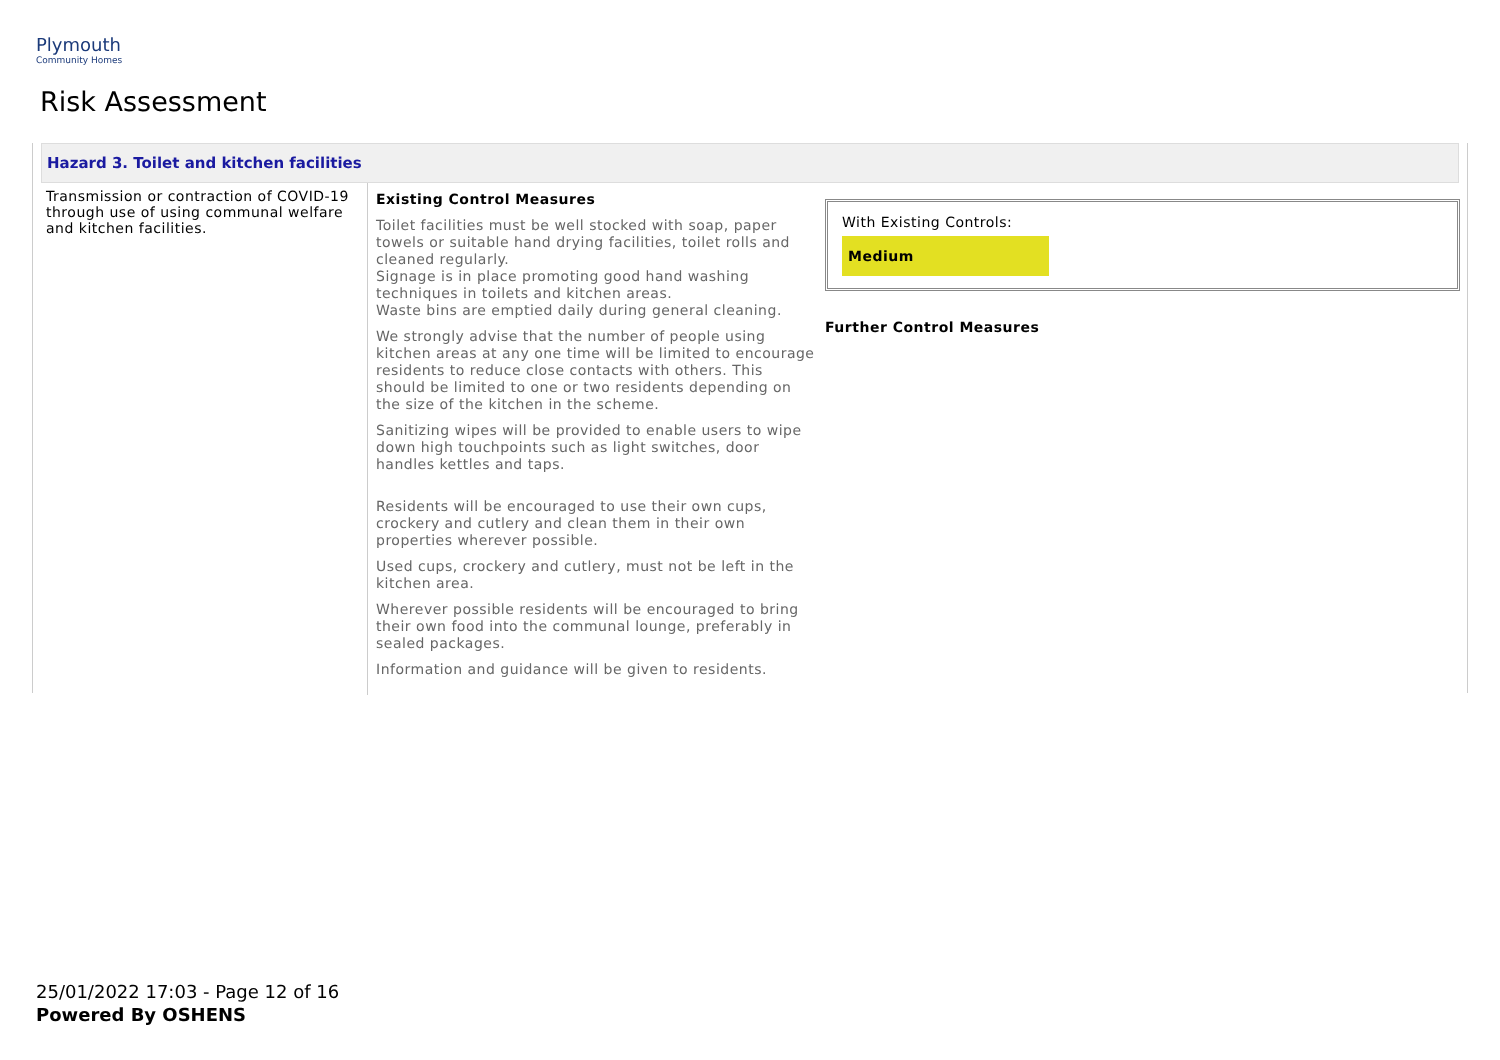Plymouth
Community Homes
Risk Assessment
Hazard 3. Toilet and kitchen facilities
| Transmission or contraction of COVID-19 through use of using communal welfare and kitchen facilities. | Existing Control Measures Toilet facilities must be well stocked with soap, paper towels or suitable hand drying facilities, toilet rolls and cleaned regularly. Signage is in place promoting good hand washing techniques in toilets and kitchen areas. Waste bins are emptied daily during general cleaning. We strongly advise that the number of people using kitchen areas at any one time will be limited to encourage residents to reduce close contacts with others. This should be limited to one or two residents depending on the size of the kitchen in the scheme. Sanitizing wipes will be provided to enable users to wipe down high touchpoints such as light switches, door handles kettles and taps. Residents will be encouraged to use their own cups, crockery and cutlery and clean them in their own properties wherever possible. Used cups, crockery and cutlery, must not be left in the kitchen area. Wherever possible residents will be encouraged to bring their own food into the communal lounge, preferably in sealed packages. Information and guidance will be given to residents. | With Existing Controls: Medium Further Control Measures |
25/01/2022 17:03 - Page 12 of 16
Powered By OSHENS